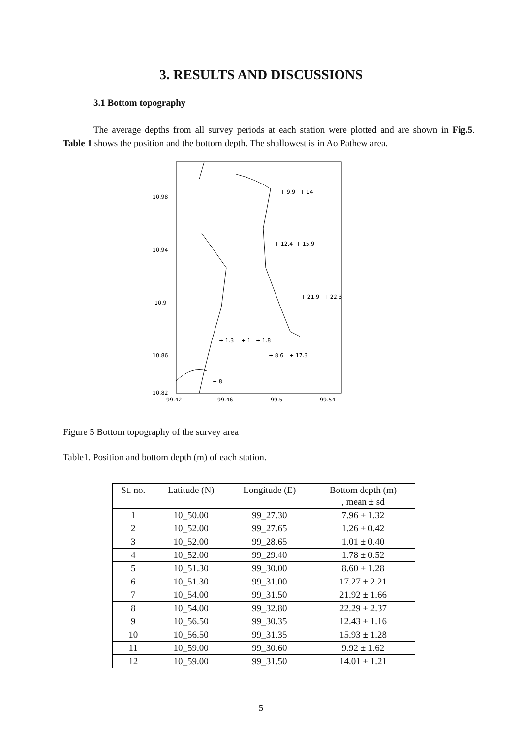3. RESULTS AND DISCUSSIONS
3.1 Bottom topography
The average depths from all survey periods at each station were plotted and are shown in Fig.5. Table 1 shows the position and the bottom depth. The shallowest is in Ao Pathew area.
10.98
10.94
10.9
10.86
10.82
99.42
99.46
99.5
99.54
+ 9.9
+ 14
+ 12.4
+ 15.9
+ 21.9
+ 22.3
+ 1.3
+ 1
+ 1.8
+ 8.6
+ 17.3
+ 8
Figure 5 Bottom topography of the survey area
Table1. Position and bottom depth (m) of each station.
| St. no. | Latitude (N) | Longitude (E) | Bottom depth (m) , mean ± sd |
| --- | --- | --- | --- |
| 1 | 10_50.00 | 99_27.30 | 7.96 ± 1.32 |
| 2 | 10_52.00 | 99_27.65 | 1.26 ± 0.42 |
| 3 | 10_52.00 | 99_28.65 | 1.01 ± 0.40 |
| 4 | 10_52.00 | 99_29.40 | 1.78 ± 0.52 |
| 5 | 10_51.30 | 99_30.00 | 8.60 ± 1.28 |
| 6 | 10_51.30 | 99_31.00 | 17.27 ± 2.21 |
| 7 | 10_54.00 | 99_31.50 | 21.92 ± 1.66 |
| 8 | 10_54.00 | 99_32.80 | 22.29 ± 2.37 |
| 9 | 10_56.50 | 99_30.35 | 12.43 ± 1.16 |
| 10 | 10_56.50 | 99_31.35 | 15.93 ± 1.28 |
| 11 | 10_59.00 | 99_30.60 | 9.92 ± 1.62 |
| 12 | 10_59.00 | 99_31.50 | 14.01 ± 1.21 |
5